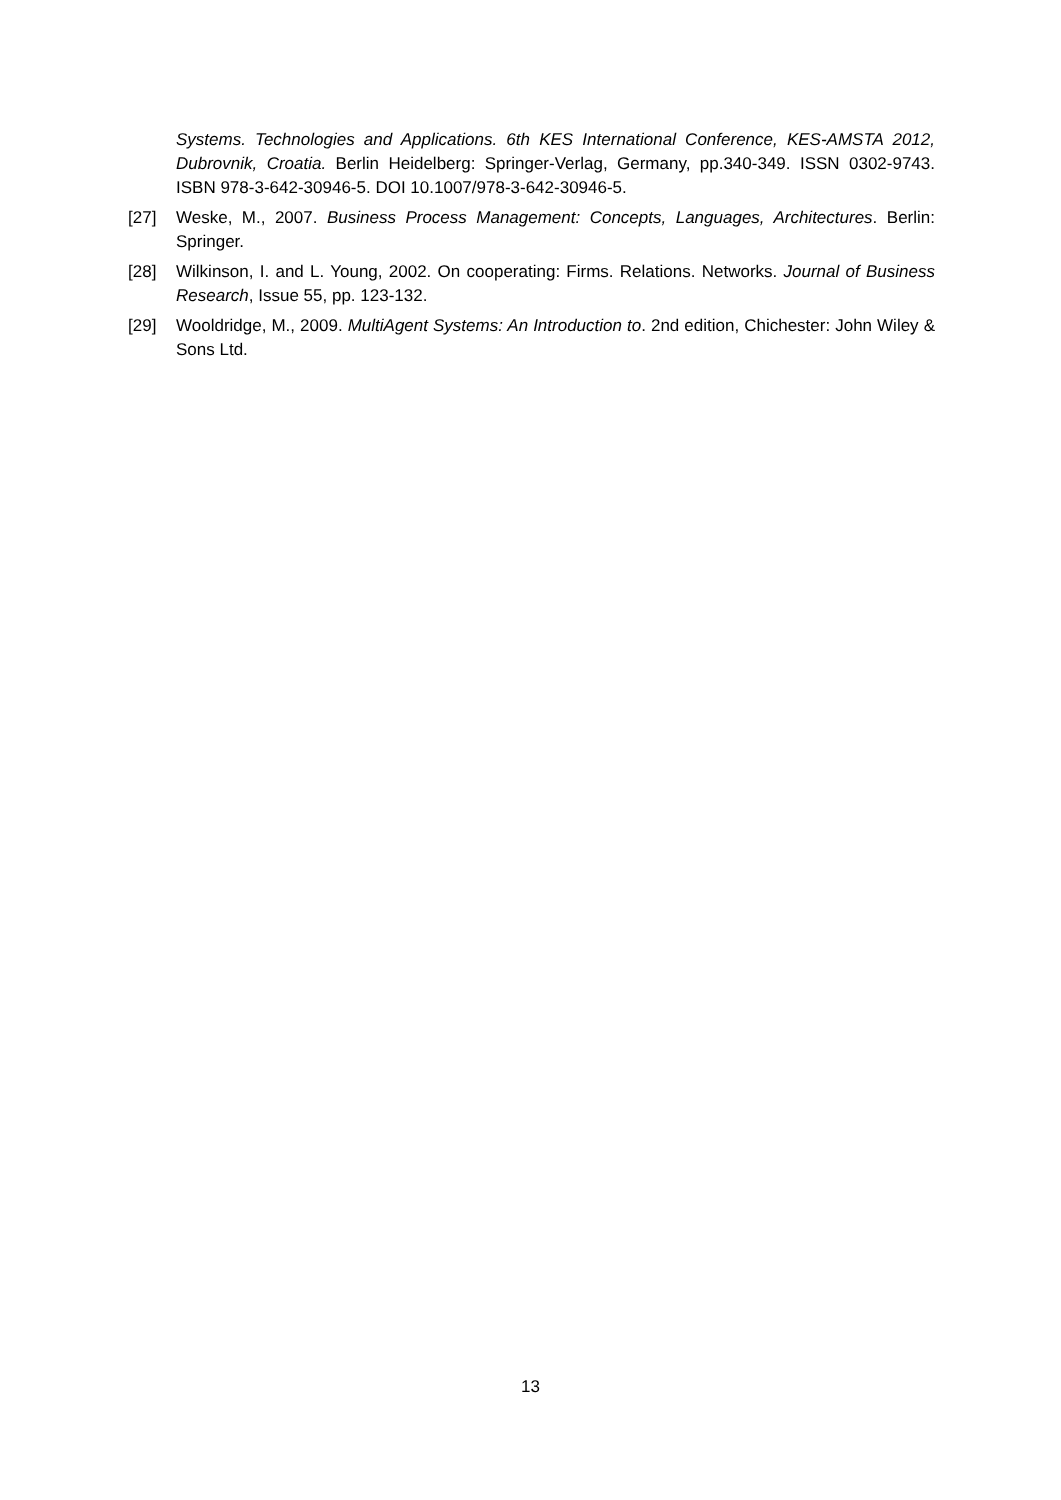Systems. Technologies and Applications. 6th KES International Conference, KES-AMSTA 2012, Dubrovnik, Croatia. Berlin Heidelberg: Springer-Verlag, Germany, pp.340-349. ISSN 0302-9743. ISBN 978-3-642-30946-5. DOI 10.1007/978-3-642-30946-5.
[27] Weske, M., 2007. Business Process Management: Concepts, Languages, Architectures. Berlin: Springer.
[28] Wilkinson, I. and L. Young, 2002. On cooperating: Firms. Relations. Networks. Journal of Business Research, Issue 55, pp. 123-132.
[29] Wooldridge, M., 2009. MultiAgent Systems: An Introduction to. 2nd edition, Chichester: John Wiley & Sons Ltd.
13